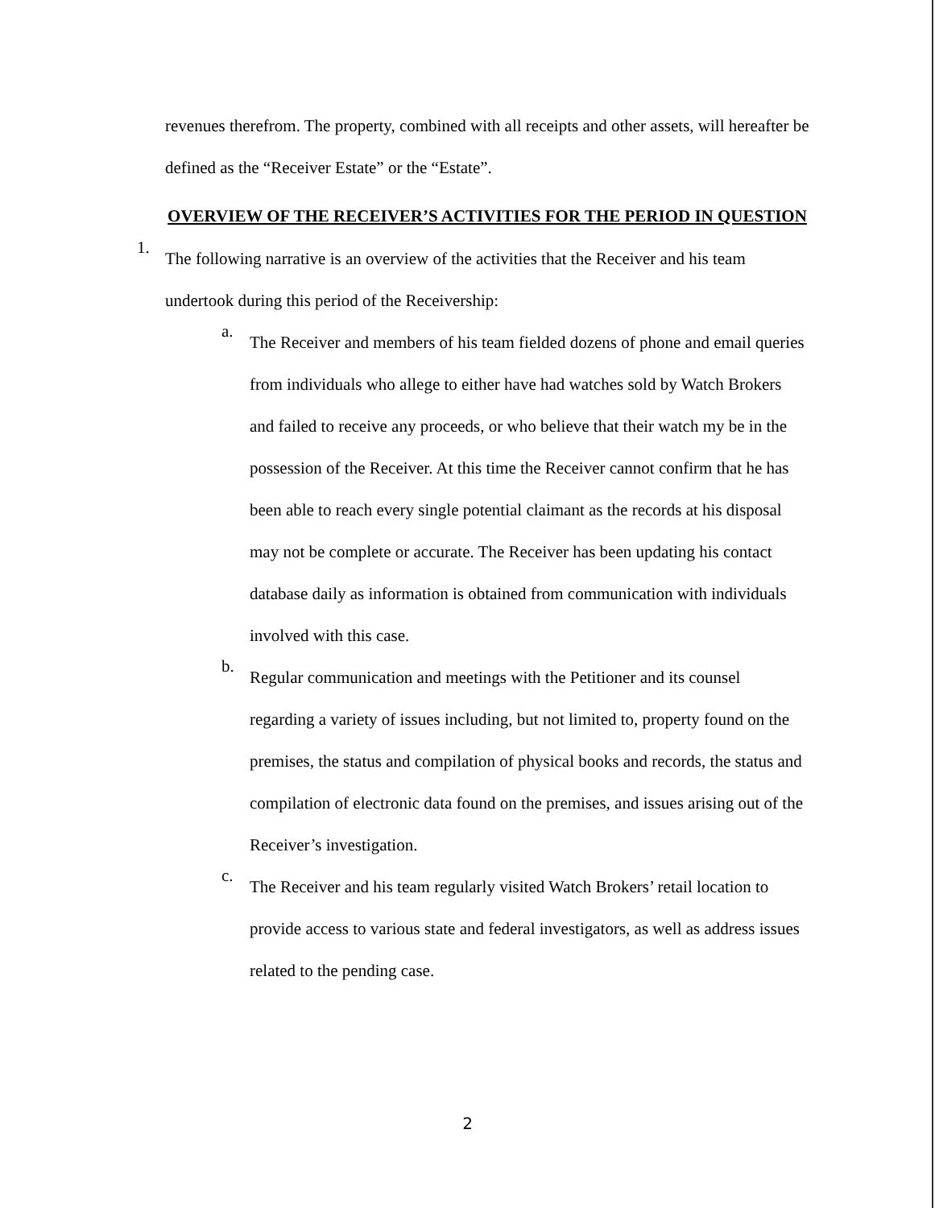revenues therefrom. The property, combined with all receipts and other assets, will hereafter be defined as the “Receiver Estate” or the “Estate”.
OVERVIEW OF THE RECEIVER’S ACTIVITIES FOR THE PERIOD IN QUESTION
1.
The following narrative is an overview of the activities that the Receiver and his team undertook during this period of the Receivership:
a.
The Receiver and members of his team fielded dozens of phone and email queries from individuals who allege to either have had watches sold by Watch Brokers and failed to receive any proceeds, or who believe that their watch my be in the possession of the Receiver. At this time the Receiver cannot confirm that he has been able to reach every single potential claimant as the records at his disposal may not be complete or accurate. The Receiver has been updating his contact database daily as information is obtained from communication with individuals involved with this case.
b.
Regular communication and meetings with the Petitioner and its counsel regarding a variety of issues including, but not limited to, property found on the premises, the status and compilation of physical books and records, the status and compilation of electronic data found on the premises, and issues arising out of the Receiver’s investigation.
c.
The Receiver and his team regularly visited Watch Brokers’ retail location to provide access to various state and federal investigators, as well as address issues related to the pending case.
2